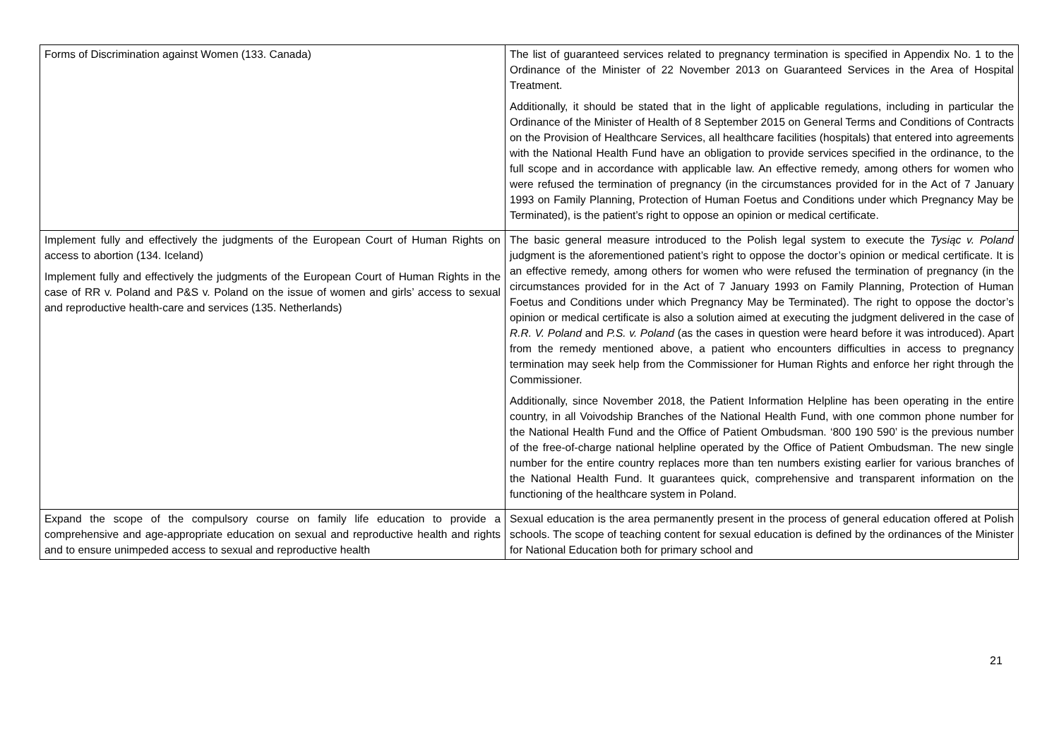| Forms of Discrimination against Women (133. Canada) | The list of guaranteed services related to pregnancy termination is specified in Appendix No. 1 to the Ordinance of the Minister of 22 November 2013 on Guaranteed Services in the Area of Hospital Treatment. Additionally, it should be stated that in the light of applicable regulations, including in particular the Ordinance of the Minister of Health of 8 September 2015 on General Terms and Conditions of Contracts on the Provision of Healthcare Services, all healthcare facilities (hospitals) that entered into agreements with the National Health Fund have an obligation to provide services specified in the ordinance, to the full scope and in accordance with applicable law. An effective remedy, among others for women who were refused the termination of pregnancy (in the circumstances provided for in the Act of 7 January 1993 on Family Planning, Protection of Human Foetus and Conditions under which Pregnancy May be Terminated), is the patient’s right to oppose an opinion or medical certificate. |
| Implement fully and effectively the judgments of the European Court of Human Rights on access to abortion (134. Iceland) Implement fully and effectively the judgments of the European Court of Human Rights in the case of RR v. Poland and P&S v. Poland on the issue of women and girls’ access to sexual and reproductive health-care and services (135. Netherlands) | The basic general measure introduced to the Polish legal system to execute the Tysiąc v. Poland judgment is the aforementioned patient’s right to oppose the doctor’s opinion or medical certificate. It is an effective remedy, among others for women who were refused the termination of pregnancy (in the circumstances provided for in the Act of 7 January 1993 on Family Planning, Protection of Human Foetus and Conditions under which Pregnancy May be Terminated). The right to oppose the doctor’s opinion or medical certificate is also a solution aimed at executing the judgment delivered in the case of R.R. V. Poland and P.S. v. Poland (as the cases in question were heard before it was introduced). Apart from the remedy mentioned above, a patient who encounters difficulties in access to pregnancy termination may seek help from the Commissioner for Human Rights and enforce her right through the Commissioner. Additionally, since November 2018, the Patient Information Helpline has been operating in the entire country, in all Voivodship Branches of the National Health Fund, with one common phone number for the National Health Fund and the Office of Patient Ombudsman. ‘800 190 590’ is the previous number of the free-of-charge national helpline operated by the Office of Patient Ombudsman. The new single number for the entire country replaces more than ten numbers existing earlier for various branches of the National Health Fund. It guarantees quick, comprehensive and transparent information on the functioning of the healthcare system in Poland. |
| Expand the scope of the compulsory course on family life education to provide a comprehensive and age-appropriate education on sexual and reproductive health and rights and to ensure unimpeded access to sexual and reproductive health | Sexual education is the area permanently present in the process of general education offered at Polish schools. The scope of teaching content for sexual education is defined by the ordinances of the Minister for National Education both for primary school and |
21